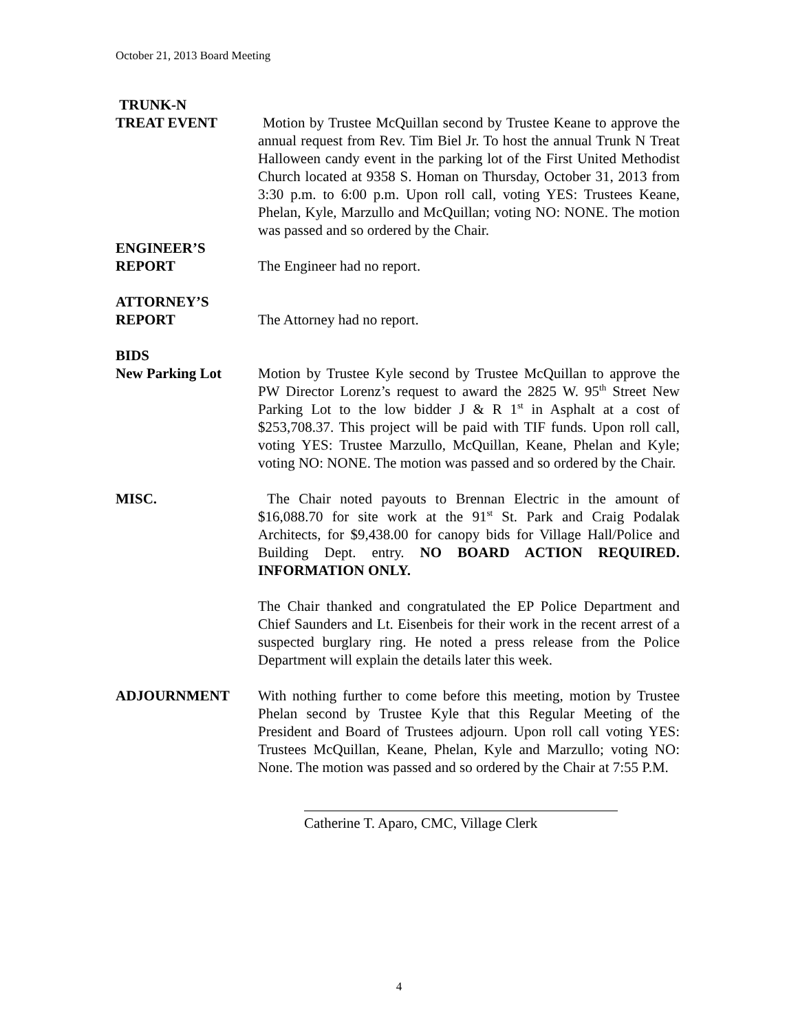October 21, 2013 Board Meeting
TRUNK-N
TREAT EVENT Motion by Trustee McQuillan second by Trustee Keane to approve the annual request from Rev. Tim Biel Jr. To host the annual Trunk N Treat Halloween candy event in the parking lot of the First United Methodist Church located at 9358 S. Homan on Thursday, October 31, 2013 from 3:30 p.m. to 6:00 p.m. Upon roll call, voting YES: Trustees Keane, Phelan, Kyle, Marzullo and McQuillan; voting NO: NONE. The motion was passed and so ordered by the Chair.
ENGINEER’S
REPORT The Engineer had no report.
ATTORNEY’S
REPORT The Attorney had no report.
BIDS
New Parking Lot Motion by Trustee Kyle second by Trustee McQuillan to approve the PW Director Lorenz’s request to award the 2825 W. 95<sup>th</sup> Street New Parking Lot to the low bidder J & R 1<sup>st</sup> in Asphalt at a cost of $253,708.37. This project will be paid with TIF funds. Upon roll call, voting YES: Trustee Marzullo, McQuillan, Keane, Phelan and Kyle; voting NO: NONE. The motion was passed and so ordered by the Chair.
MISC. The Chair noted payouts to Brennan Electric in the amount of $16,088.70 for site work at the 91<sup>st</sup> St. Park and Craig Podalak Architects, for $9,438.00 for canopy bids for Village Hall/Police and Building Dept. entry. NO BOARD ACTION REQUIRED. INFORMATION ONLY.
The Chair thanked and congratulated the EP Police Department and Chief Saunders and Lt. Eisenbeis for their work in the recent arrest of a suspected burglary ring. He noted a press release from the Police Department will explain the details later this week.
ADJOURNMENT With nothing further to come before this meeting, motion by Trustee Phelan second by Trustee Kyle that this Regular Meeting of the President and Board of Trustees adjourn. Upon roll call voting YES: Trustees McQuillan, Keane, Phelan, Kyle and Marzullo; voting NO: None. The motion was passed and so ordered by the Chair at 7:55 P.M.
Catherine T. Aparo, CMC, Village Clerk
4